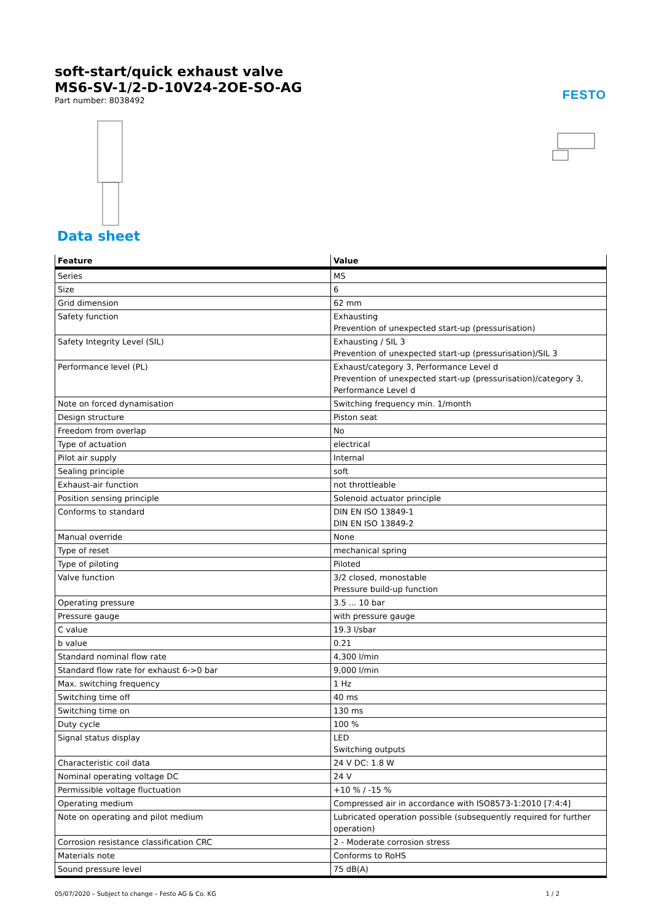FESTO
soft-start/quick exhaust valve
MS6-SV-1/2-D-10V24-2OE-SO-AG
Part number: 8038492
Data sheet
| Feature | Value |
| --- | --- |
| Series | MS |
| Size | 6 |
| Grid dimension | 62 mm |
| Safety function | Exhausting Prevention of unexpected start-up (pressurisation) |
| Safety Integrity Level (SIL) | Exhausting / SIL 3 Prevention of unexpected start-up (pressurisation)/SIL 3 |
| Performance level (PL) | Exhaust/category 3, Performance Level d Prevention of unexpected start-up (pressurisation)/category 3, Performance Level d |
| Note on forced dynamisation | Switching frequency min. 1/month |
| Design structure | Piston seat |
| Freedom from overlap | No |
| Type of actuation | electrical |
| Pilot air supply | Internal |
| Sealing principle | soft |
| Exhaust-air function | not throttleable |
| Position sensing principle | Solenoid actuator principle |
| Conforms to standard | DIN EN ISO 13849-1 DIN EN ISO 13849-2 |
| Manual override | None |
| Type of reset | mechanical spring |
| Type of piloting | Piloted |
| Valve function | 3/2 closed, monostable Pressure build-up function |
| Operating pressure | 3.5 ... 10 bar |
| Pressure gauge | with pressure gauge |
| C value | 19.3 l/sbar |
| b value | 0.21 |
| Standard nominal flow rate | 4,300 l/min |
| Standard flow rate for exhaust 6->0 bar | 9,000 l/min |
| Max. switching frequency | 1 Hz |
| Switching time off | 40 ms |
| Switching time on | 130 ms |
| Duty cycle | 100 % |
| Signal status display | LED Switching outputs |
| Characteristic coil data | 24 V DC: 1.8 W |
| Nominal operating voltage DC | 24 V |
| Permissible voltage fluctuation | +10 % / -15 % |
| Operating medium | Compressed air in accordance with ISO8573-1:2010 [7:4:4] |
| Note on operating and pilot medium | Lubricated operation possible (subsequently required for further operation) |
| Corrosion resistance classification CRC | 2 - Moderate corrosion stress |
| Materials note | Conforms to RoHS |
| Sound pressure level | 75 dB(A) |
05/07/2020 – Subject to change – Festo AG & Co. KG 1 / 2